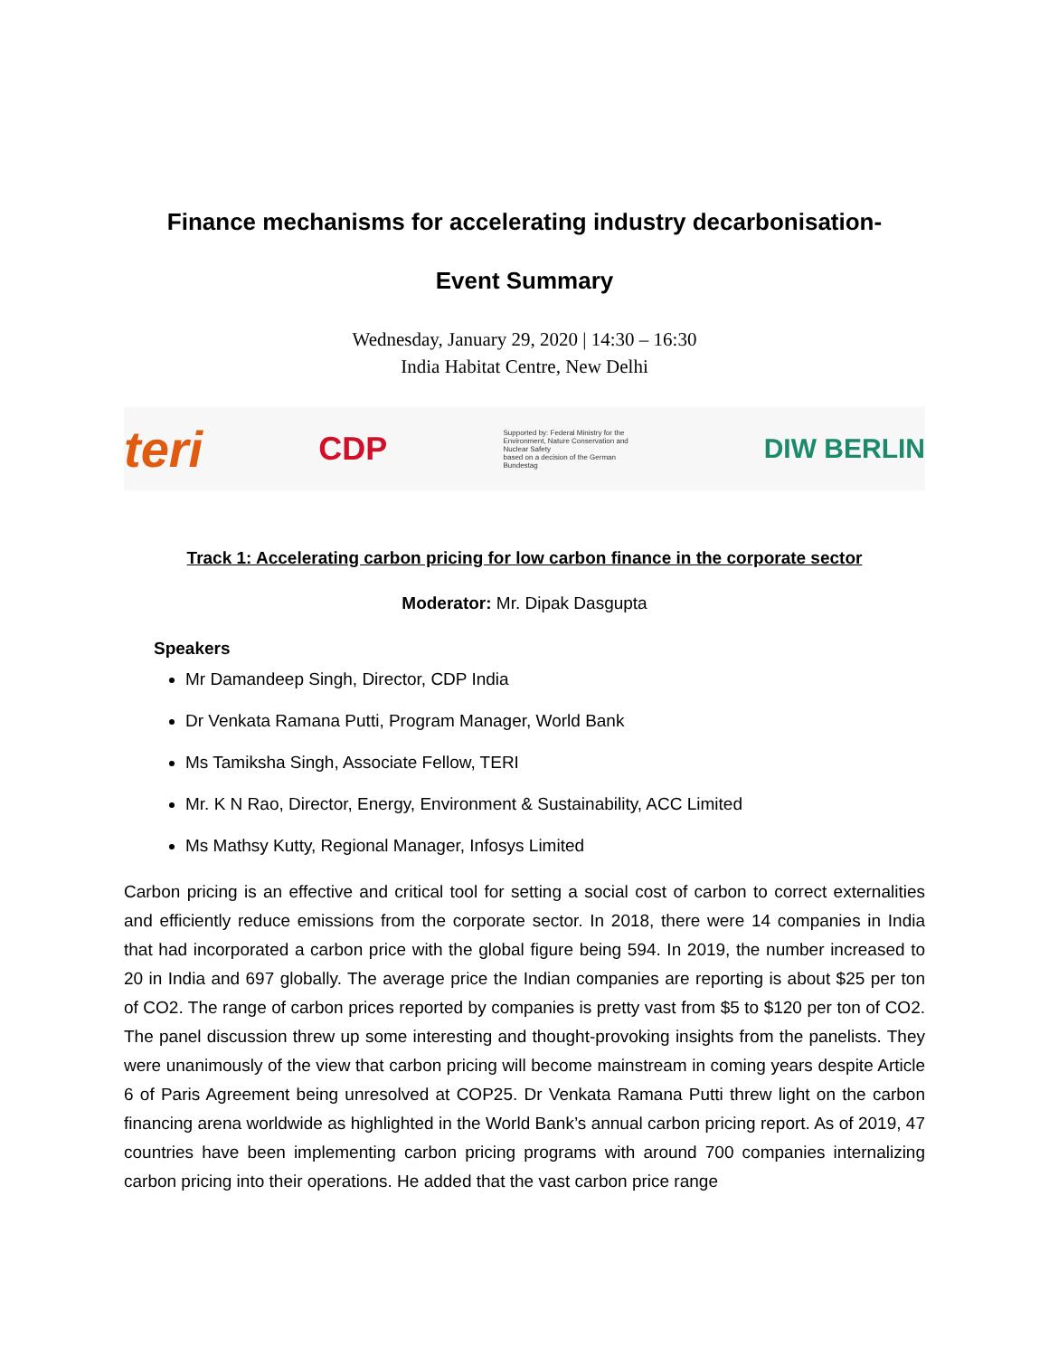Finance mechanisms for accelerating industry decarbonisation-
Event Summary
Wednesday, January 29, 2020 | 14:30 – 16:30
India Habitat Centre, New Delhi
teri CDP Supported by: Federal Ministry for the Environment, Nature Conservation and Nuclear Safety
based on a decision of the German Bundestag DIW BERLIN
Track 1: Accelerating carbon pricing for low carbon finance in the corporate sector
Moderator: Mr. Dipak Dasgupta
Speakers
Mr Damandeep Singh, Director, CDP India
Dr Venkata Ramana Putti, Program Manager, World Bank
Ms Tamiksha Singh, Associate Fellow, TERI
Mr. K N Rao, Director, Energy, Environment & Sustainability, ACC Limited
Ms Mathsy Kutty, Regional Manager, Infosys Limited
Carbon pricing is an effective and critical tool for setting a social cost of carbon to correct externalities and efficiently reduce emissions from the corporate sector. In 2018, there were 14 companies in India that had incorporated a carbon price with the global figure being 594. In 2019, the number increased to 20 in India and 697 globally. The average price the Indian companies are reporting is about $25 per ton of CO2. The range of carbon prices reported by companies is pretty vast from $5 to $120 per ton of CO2. The panel discussion threw up some interesting and thought-provoking insights from the panelists. They were unanimously of the view that carbon pricing will become mainstream in coming years despite Article 6 of Paris Agreement being unresolved at COP25. Dr Venkata Ramana Putti threw light on the carbon financing arena worldwide as highlighted in the World Bank’s annual carbon pricing report. As of 2019, 47 countries have been implementing carbon pricing programs with around 700 companies internalizing carbon pricing into their operations. He added that the vast carbon price range